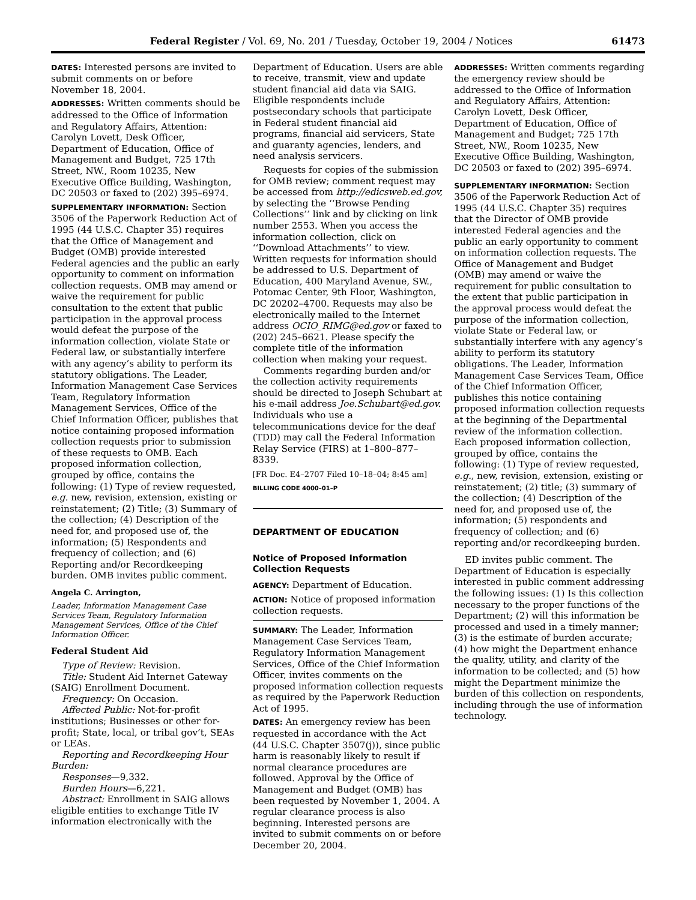Federal Register / Vol. 69, No. 201 / Tuesday, October 19, 2004 / Notices 61473
DATES: Interested persons are invited to submit comments on or before November 18, 2004.
ADDRESSES: Written comments should be addressed to the Office of Information and Regulatory Affairs, Attention: Carolyn Lovett, Desk Officer, Department of Education, Office of Management and Budget, 725 17th Street, NW., Room 10235, New Executive Office Building, Washington, DC 20503 or faxed to (202) 395–6974.
SUPPLEMENTARY INFORMATION: Section 3506 of the Paperwork Reduction Act of 1995 (44 U.S.C. Chapter 35) requires that the Office of Management and Budget (OMB) provide interested Federal agencies and the public an early opportunity to comment on information collection requests. OMB may amend or waive the requirement for public consultation to the extent that public participation in the approval process would defeat the purpose of the information collection, violate State or Federal law, or substantially interfere with any agency’s ability to perform its statutory obligations. The Leader, Information Management Case Services Team, Regulatory Information Management Services, Office of the Chief Information Officer, publishes that notice containing proposed information collection requests prior to submission of these requests to OMB. Each proposed information collection, grouped by office, contains the following: (1) Type of review requested, e.g. new, revision, extension, existing or reinstatement; (2) Title; (3) Summary of the collection; (4) Description of the need for, and proposed use of, the information; (5) Respondents and frequency of collection; and (6) Reporting and/or Recordkeeping burden. OMB invites public comment.
Angela C. Arrington,
Leader, Information Management Case Services Team, Regulatory Information Management Services, Office of the Chief Information Officer.
Federal Student Aid
Type of Review: Revision.
Title: Student Aid Internet Gateway (SAIG) Enrollment Document.
Frequency: On Occasion.
Affected Public: Not-for-profit institutions; Businesses or other for-profit; State, local, or tribal gov’t, SEAs or LEAs.
Reporting and Recordkeeping Hour Burden:
Responses—9,332.
Burden Hours—6,221.
Abstract: Enrollment in SAIG allows eligible entities to exchange Title IV information electronically with the
Department of Education. Users are able to receive, transmit, view and update student financial aid data via SAIG. Eligible respondents include postsecondary schools that participate in Federal student financial aid programs, financial aid servicers, State and guaranty agencies, lenders, and need analysis servicers.
Requests for copies of the submission for OMB review; comment request may be accessed from http://edicsweb.ed.gov, by selecting the ‘‘Browse Pending Collections’’ link and by clicking on link number 2553. When you access the information collection, click on ‘‘Download Attachments’’ to view. Written requests for information should be addressed to U.S. Department of Education, 400 Maryland Avenue, SW., Potomac Center, 9th Floor, Washington, DC 20202–4700. Requests may also be electronically mailed to the Internet address OCIO_RIMG@ed.gov or faxed to (202) 245–6621. Please specify the complete title of the information collection when making your request.
Comments regarding burden and/or the collection activity requirements should be directed to Joseph Schubart at his e-mail address Joe.Schubart@ed.gov. Individuals who use a telecommunications device for the deaf (TDD) may call the Federal Information Relay Service (FIRS) at 1–800–877–8339.
[FR Doc. E4–2707 Filed 10–18–04; 8:45 am]
BILLING CODE 4000–01–P
DEPARTMENT OF EDUCATION
Notice of Proposed Information Collection Requests
AGENCY: Department of Education.
ACTION: Notice of proposed information collection requests.
SUMMARY: The Leader, Information Management Case Services Team, Regulatory Information Management Services, Office of the Chief Information Officer, invites comments on the proposed information collection requests as required by the Paperwork Reduction Act of 1995.
DATES: An emergency review has been requested in accordance with the Act (44 U.S.C. Chapter 3507(j)), since public harm is reasonably likely to result if normal clearance procedures are followed. Approval by the Office of Management and Budget (OMB) has been requested by November 1, 2004. A regular clearance process is also beginning. Interested persons are invited to submit comments on or before December 20, 2004.
ADDRESSES: Written comments regarding the emergency review should be addressed to the Office of Information and Regulatory Affairs, Attention: Carolyn Lovett, Desk Officer, Department of Education, Office of Management and Budget; 725 17th Street, NW., Room 10235, New Executive Office Building, Washington, DC 20503 or faxed to (202) 395–6974.
SUPPLEMENTARY INFORMATION: Section 3506 of the Paperwork Reduction Act of 1995 (44 U.S.C. Chapter 35) requires that the Director of OMB provide interested Federal agencies and the public an early opportunity to comment on information collection requests. The Office of Management and Budget (OMB) may amend or waive the requirement for public consultation to the extent that public participation in the approval process would defeat the purpose of the information collection, violate State or Federal law, or substantially interfere with any agency’s ability to perform its statutory obligations. The Leader, Information Management Case Services Team, Office of the Chief Information Officer, publishes this notice containing proposed information collection requests at the beginning of the Departmental review of the information collection. Each proposed information collection, grouped by office, contains the following: (1) Type of review requested, e.g., new, revision, extension, existing or reinstatement; (2) title; (3) summary of the collection; (4) Description of the need for, and proposed use of, the information; (5) respondents and frequency of collection; and (6) reporting and/or recordkeeping burden.
ED invites public comment. The Department of Education is especially interested in public comment addressing the following issues: (1) Is this collection necessary to the proper functions of the Department; (2) will this information be processed and used in a timely manner; (3) is the estimate of burden accurate; (4) how might the Department enhance the quality, utility, and clarity of the information to be collected; and (5) how might the Department minimize the burden of this collection on respondents, including through the use of information technology.